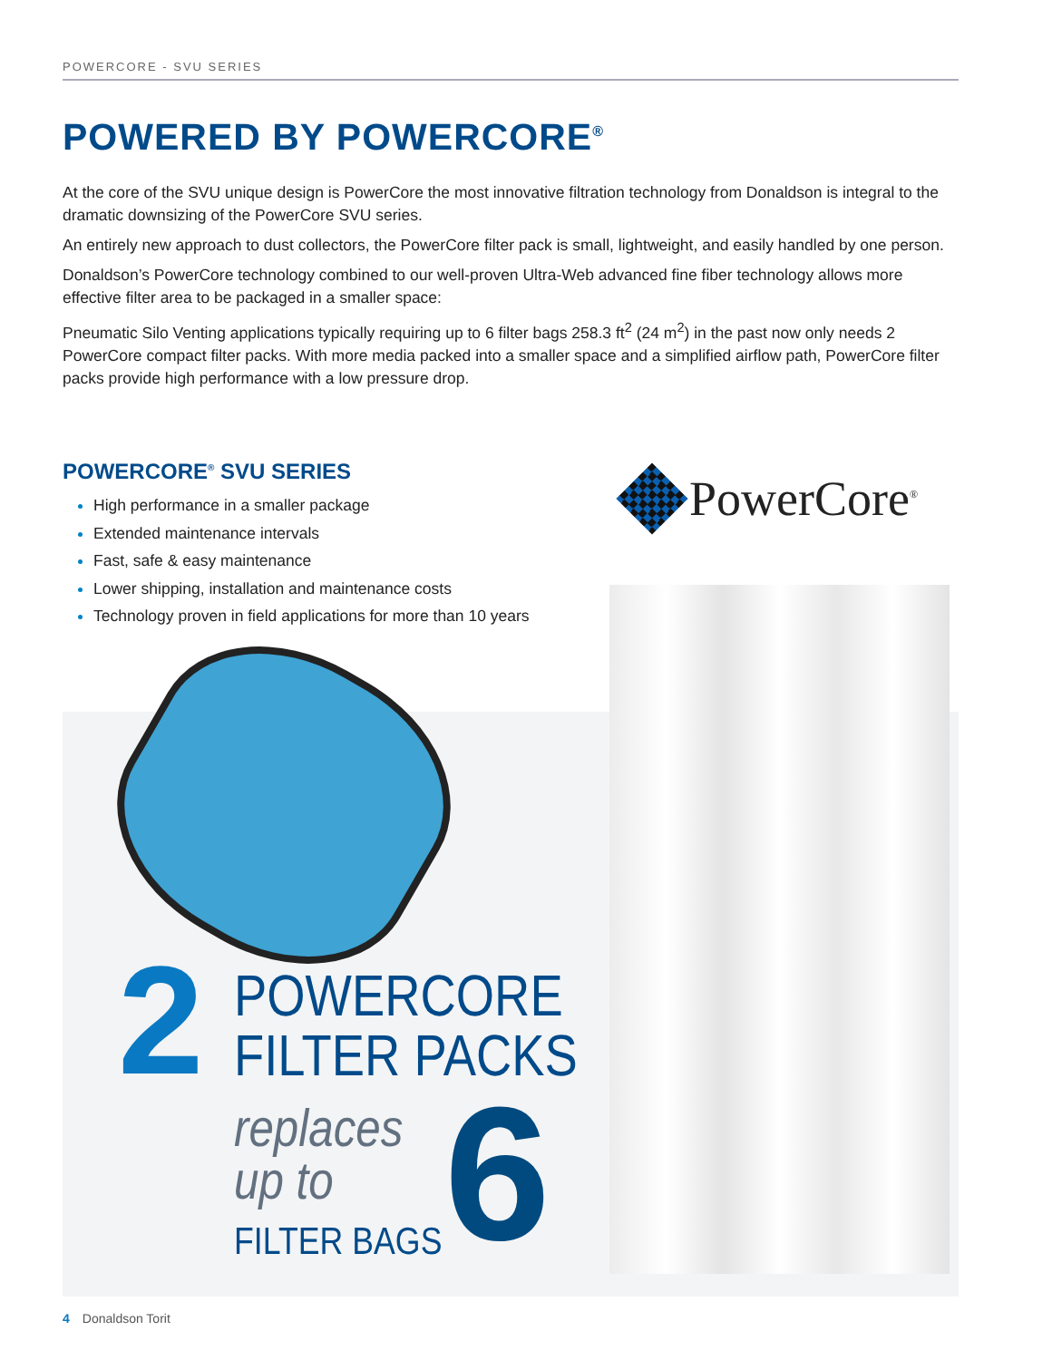POWERCORE - SVU SERIES
POWERED BY POWERCORE<sup>®</sup>
At the core of the SVU unique design is PowerCore the most innovative filtration technology from Donaldson is integral to the dramatic downsizing of the PowerCore SVU series.
An entirely new approach to dust collectors, the PowerCore filter pack is small, lightweight, and easily handled by one person.
Donaldson’s PowerCore technology combined to our well-proven Ultra-Web advanced fine fiber technology allows more effective filter area to be packaged in a smaller space:
Pneumatic Silo Venting applications typically requiring up to 6 filter bags 258.3 ft<sup>2</sup> (24 m<sup>2</sup>) in the past now only needs 2 PowerCore compact filter packs. With more media packed into a smaller space and a simplified airflow path, PowerCore filter packs provide high performance with a low pressure drop.
POWERCORE<sup>®</sup> SVU SERIES
High performance in a smaller package
Extended maintenance intervals
Fast, safe & easy maintenance
Lower shipping, installation and maintenance costs
Technology proven in field applications for more than 10 years
PowerCore<sup>®</sup>
2
POWERCORE
FILTER PACKS
replaces
up to
FILTER BAGS 6
4 Donaldson Torit